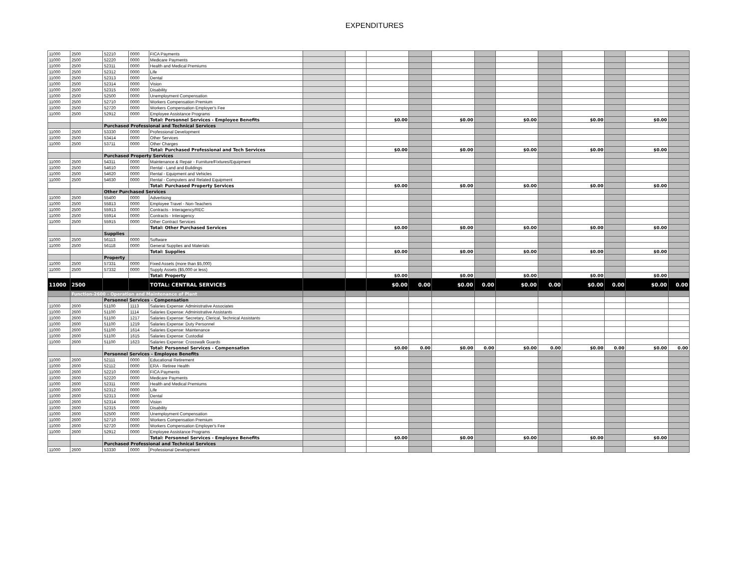EXPENDITURES
| 11000 | 2500 | 52210 | 0000 | FICA Payments | | | | | | | | | | | | |
| 11000 | 2500 | 52220 | 0000 | Medicare Payments | | | | | | | | | | | | |
| 11000 | 2500 | 52311 | 0000 | Health and Medical Premiums | | | | | | | | | | | | |
| 11000 | 2500 | 52312 | 0000 | Life | | | | | | | | | | | | |
| 11000 | 2500 | 52313 | 0000 | Dental | | | | | | | | | | | | |
| 11000 | 2500 | 52314 | 0000 | Vision | | | | | | | | | | | | |
| 11000 | 2500 | 52315 | 0000 | Disability | | | | | | | | | | | | |
| 11000 | 2500 | 52500 | 0000 | Unemployment Compensation | | | | | | | | | | | | |
| 11000 | 2500 | 52710 | 0000 | Workers Compensation Premium | | | | | | | | | | | | |
| 11000 | 2500 | 52720 | 0000 | Workers Compensation Employer's Fee | | | | | | | | | | | | |
| 11000 | 2500 | 52912 | 0000 | Employee Assistance Programs | | | | | | | | | | | | |
| | | | | Total: Personnel Services - Employee Benefits | | | $0.00 | | $0.00 | | $0.00 | | $0.00 | | $0.00 | |
| | | Purchased Professional and Technical Services | | | | | | | | | | | | | | |
| 11000 | 2500 | 53330 | 0000 | Professional Development | | | | | | | | | | | | |
| 11000 | 2500 | 53414 | 0000 | Other Services | | | | | | | | | | | | |
| 11000 | 2500 | 53711 | 0000 | Other Charges | | | | | | | | | | | | |
| | | | | Total: Purchased Professional and Tech Services | | | $0.00 | | $0.00 | | $0.00 | | $0.00 | | $0.00 | |
| | | Purchased Property Services | | | | | | | | | | | | | | |
| 11000 | 2500 | 54311 | 0000 | Maintenance & Repair - Furniture/Fixtures/Equipment | | | | | | | | | | | | |
| 11000 | 2500 | 54610 | 0000 | Rental - Land and Buildings | | | | | | | | | | | | |
| 11000 | 2500 | 54620 | 0000 | Rental - Equipment and Vehicles | | | | | | | | | | | | |
| 11000 | 2500 | 54630 | 0000 | Rental - Computers and Related Equipment | | | | | | | | | | | | |
| | | | | Total: Purchased Property Services | | | $0.00 | | $0.00 | | $0.00 | | $0.00 | | $0.00 | |
| | | Other Purchased Services | | | | | | | | | | | | | | |
| 11000 | 2500 | 55400 | 0000 | Advertising | | | | | | | | | | | | |
| 11000 | 2500 | 55813 | 0000 | Employee Travel - Non-Teachers | | | | | | | | | | | | |
| 11000 | 2500 | 55913 | 0000 | Contracts - Interagency/REC | | | | | | | | | | | | |
| 11000 | 2500 | 55914 | 0000 | Contracts - Interagency | | | | | | | | | | | | |
| 11000 | 2500 | 55915 | 0000 | Other Contract Services | | | | | | | | | | | | |
| | | | | Total: Other Purchased Services | | | $0.00 | | $0.00 | | $0.00 | | $0.00 | | $0.00 | |
| | | Supplies | | | | | | | | | | | | | | |
| 11000 | 2500 | 56113 | 0000 | Software | | | | | | | | | | | | |
| 11000 | 2500 | 56118 | 0000 | General Supplies and Materials | | | | | | | | | | | | |
| | | | | Total: Supplies | | | $0.00 | | $0.00 | | $0.00 | | $0.00 | | $0.00 | |
| | | Property | | | | | | | | | | | | | | |
| 11000 | 2500 | 57331 | 0000 | Fixed Assets (more than $5,000) | | | | | | | | | | | | |
| 11000 | 2500 | 57332 | 0000 | Supply Assets ($5,000 or less) | | | | | | | | | | | | |
| | | | | Total: Property | | | $0.00 | | $0.00 | | $0.00 | | $0.00 | | $0.00 | |
| 11000 | 2500 | | | TOTAL: CENTRAL SERVICES | | | $0.00 | 0.00 | $0.00 | 0.00 | $0.00 | 0.00 | $0.00 | 0.00 | $0.00 | 0.00 |
| | Function-2600 - Operation and Maintenance of Plant | | | | | | | | | | | | | | | |
| | | Personnel Services - Compensation | | | | | | | | | | | | | | |
| 11000 | 2600 | 51100 | 1113 | Salaries Expense: Administrative Associates | | | | | | | | | | | | |
| 11000 | 2600 | 51100 | 1114 | Salaries Expense: Administrative Assistants | | | | | | | | | | | | |
| 11000 | 2600 | 51100 | 1217 | Salaries Expense: Secretary, Clerical, Technical Assistants | | | | | | | | | | | | |
| 11000 | 2600 | 51100 | 1219 | Salaries Expense: Duty Personnel | | | | | | | | | | | | |
| 11000 | 2600 | 51100 | 1614 | Salaries Expense: Maintenance | | | | | | | | | | | | |
| 11000 | 2600 | 51100 | 1615 | Salaries Expense: Custodial | | | | | | | | | | | | |
| 11000 | 2600 | 51100 | 1623 | Salaries Expense: Crosswalk Guards | | | | | | | | | | | | |
| | | | | Total: Personnel Services - Compensation | | | $0.00 | 0.00 | $0.00 | 0.00 | $0.00 | 0.00 | $0.00 | 0.00 | $0.00 | 0.00 |
| | | Personnel Services - Employee Benefits | | | | | | | | | | | | | | |
| 11000 | 2600 | 52111 | 0000 | Educational Retirement | | | | | | | | | | | | |
| 11000 | 2600 | 52112 | 0000 | ERA - Retiree Health | | | | | | | | | | | | |
| 11000 | 2600 | 52210 | 0000 | FICA Payments | | | | | | | | | | | | |
| 11000 | 2600 | 52220 | 0000 | Medicare Payments | | | | | | | | | | | | |
| 11000 | 2600 | 52311 | 0000 | Health and Medical Premiums | | | | | | | | | | | | |
| 11000 | 2600 | 52312 | 0000 | Life | | | | | | | | | | | | |
| 11000 | 2600 | 52313 | 0000 | Dental | | | | | | | | | | | | |
| 11000 | 2600 | 52314 | 0000 | Vision | | | | | | | | | | | | |
| 11000 | 2600 | 52315 | 0000 | Disability | | | | | | | | | | | | |
| 11000 | 2600 | 52500 | 0000 | Unemployment Compensation | | | | | | | | | | | | |
| 11000 | 2600 | 52710 | 0000 | Workers Compensation Premium | | | | | | | | | | | | |
| 11000 | 2600 | 52720 | 0000 | Workers Compensation Employer's Fee | | | | | | | | | | | | |
| 11000 | 2600 | 52912 | 0000 | Employee Assistance Programs | | | | | | | | | | | | |
| | | | | Total: Personnel Services - Employee Benefits | | | $0.00 | | $0.00 | | $0.00 | | $0.00 | | $0.00 | |
| | | Purchased Professional and Technical Services | | | | | | | | | | | | | | |
| 11000 | 2600 | 53330 | 0000 | Professional Development | | | | | | | | | | | | |